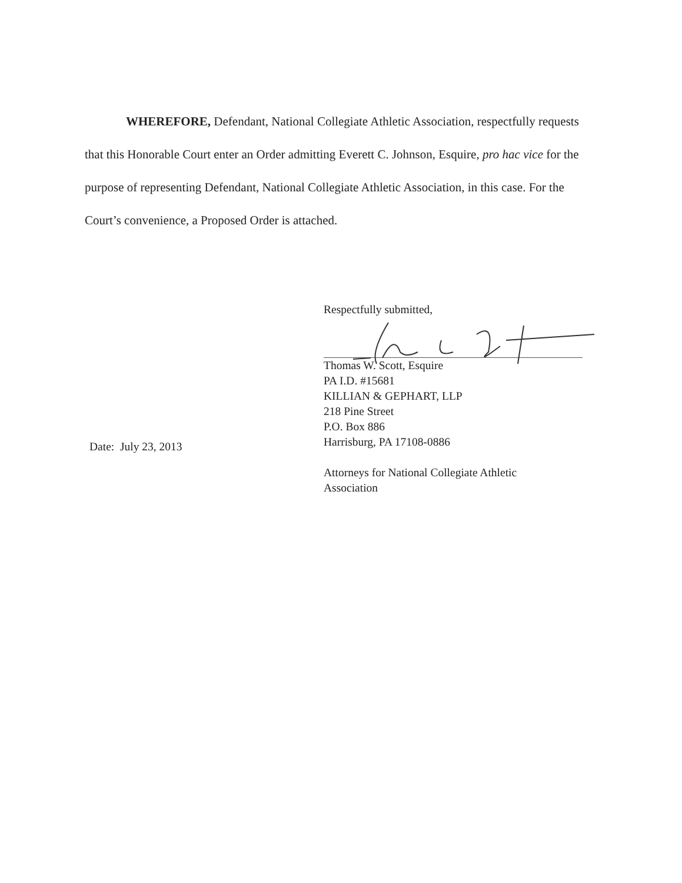WHEREFORE, Defendant, National Collegiate Athletic Association, respectfully requests that this Honorable Court enter an Order admitting Everett C. Johnson, Esquire, pro hac vice for the purpose of representing Defendant, National Collegiate Athletic Association, in this case. For the Court’s convenience, a Proposed Order is attached.
Respectfully submitted,
Thomas W. Scott, Esquire
PA I.D. #15681
KILLIAN & GEPHART, LLP
218 Pine Street
P.O. Box 886
Harrisburg, PA 17108-0886
Attorneys for National Collegiate Athletic
Association
Date: July 23, 2013